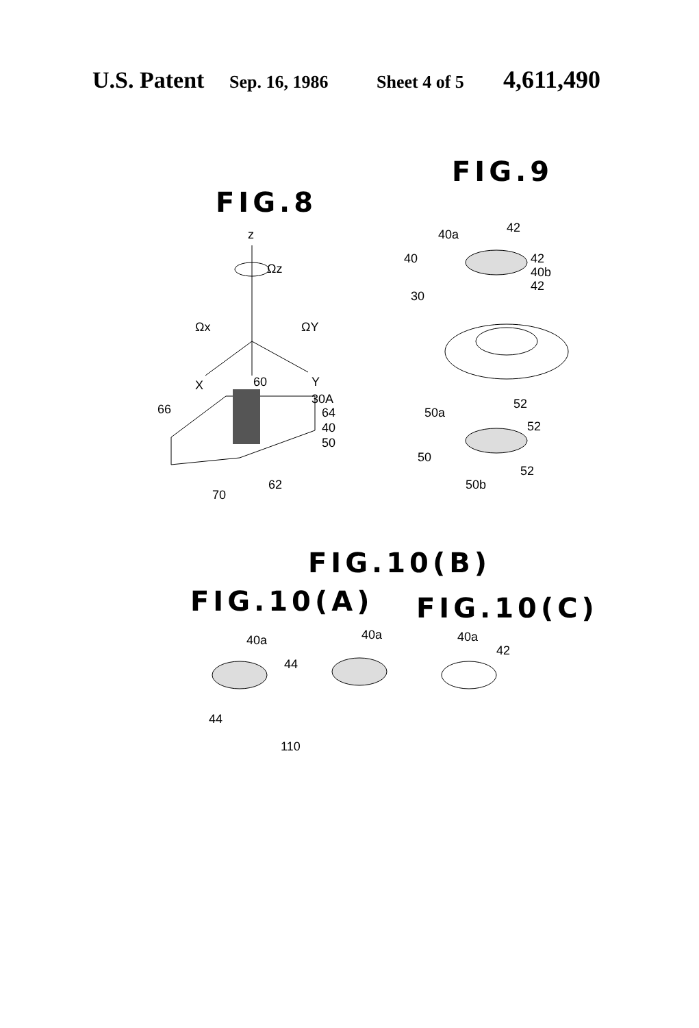U.S. Patent Sep. 16, 1986 Sheet 4 of 5 4,611,490
FIG.8
z
Ωz
Ωx
ΩY
X
Y
60
30A
66
64
40
50
62
70
FIG.9
40a
42
40
42
40b
42
30
52
50a
52
50
52
50b
FIG.10(B)
FIG.10(A)
FIG.10(C)
40a
44
44
110
40a
40a
42